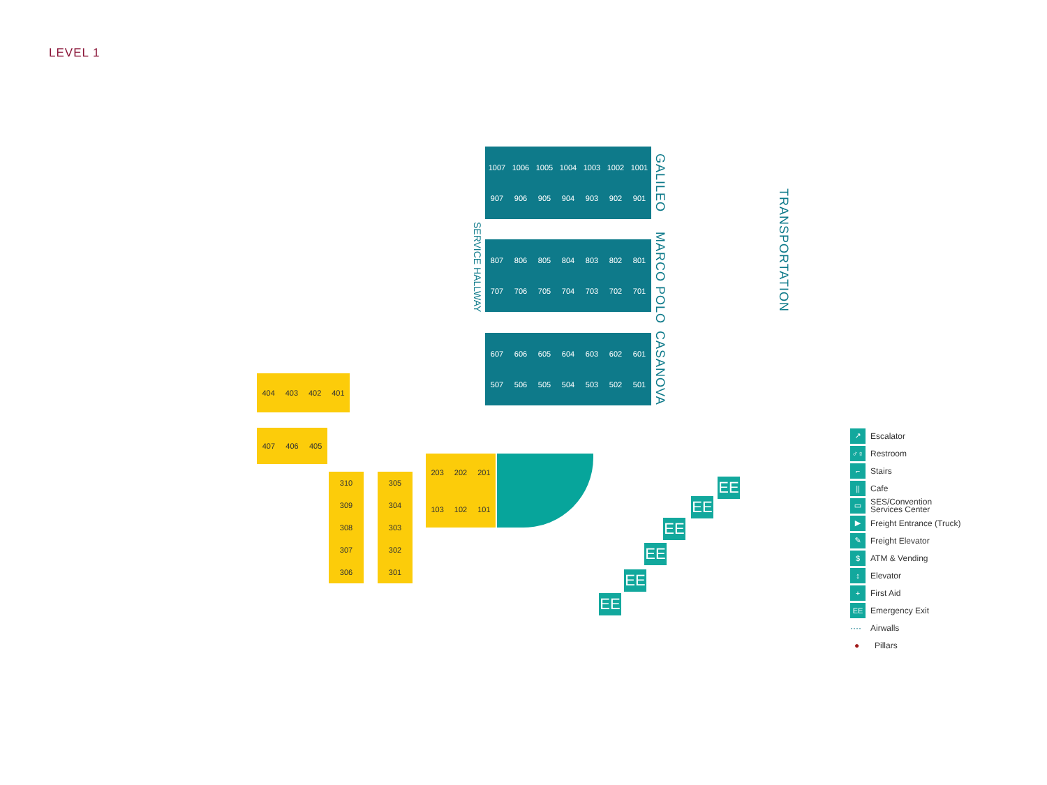LEVEL 1
1007 1006 1005 1004 1003 1002 1001 907 906 905 904 903 902 901
807 806 805 804 803 802 801 707 706 705 704 703 702 701
607 606 605 604 603 602 601 507 506 505 504 503 502 501
GALILEO
MARCO POLO
CASANOVA
TRANSPORTATION
SERVICE HALLWAY
404 403 402 401
407 406 405
310
309
308
307
306
305
304
303
302
301
203 202 201 103 102 101
EE
EE
EE
EE
EE
EE
↗ Escalator
♂♀ Restroom
⌐ Stairs
|| Cafe
▭ SES/Convention
Services Center
▶ Freight Entrance (Truck)
✎ Freight Elevator
$ ATM & Vending
↕ Elevator
+ First Aid
EE Emergency Exit
···· Airwalls
● Pillars